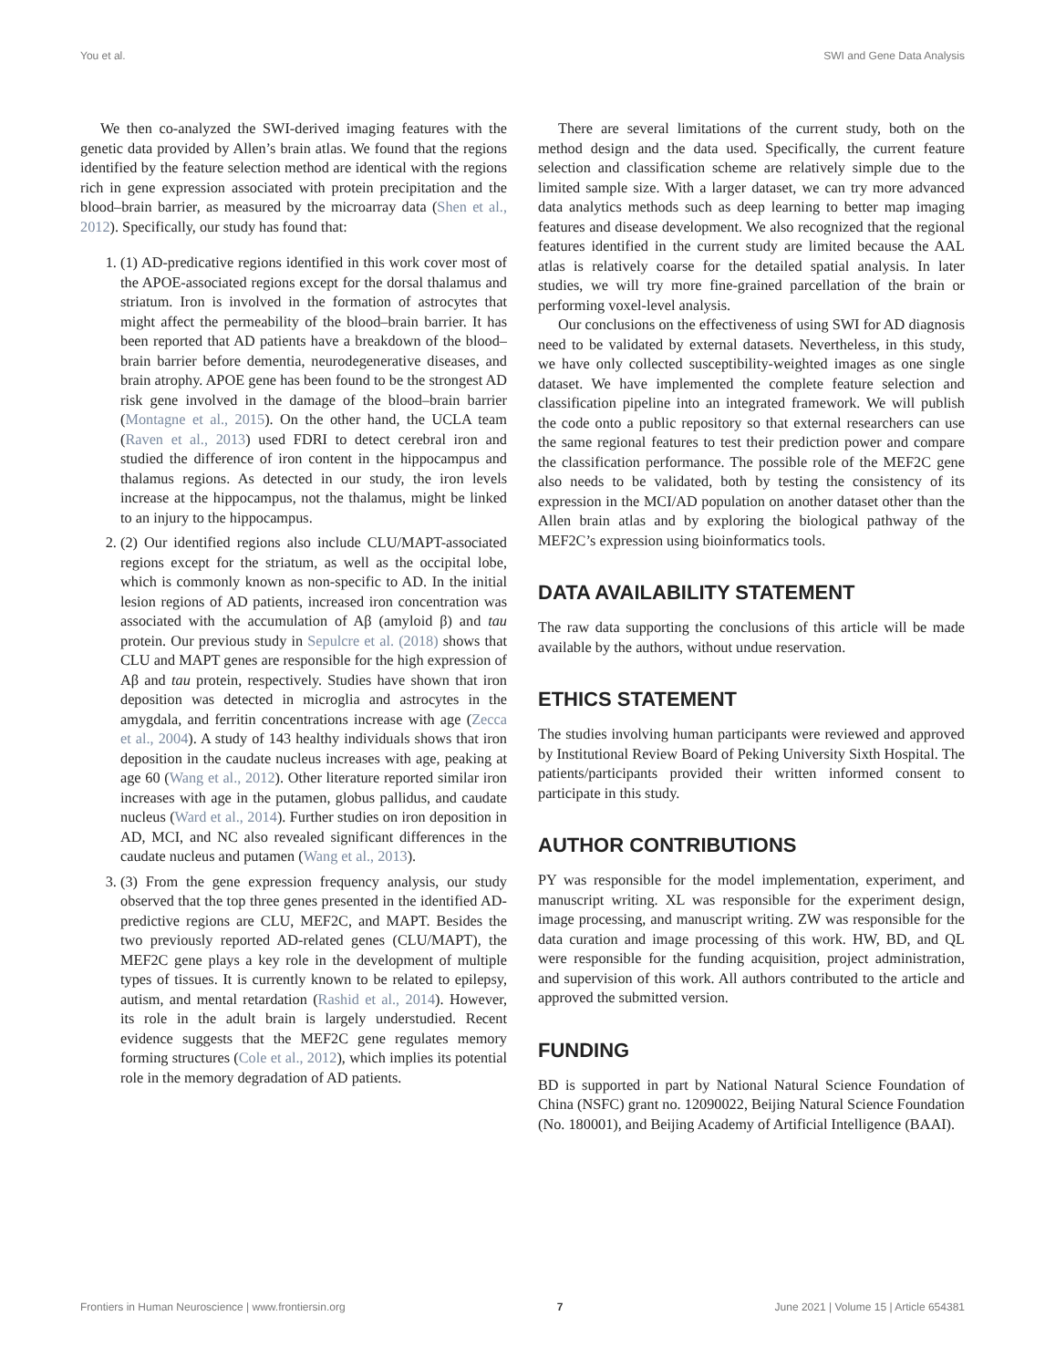You et al. SWI and Gene Data Analysis
We then co-analyzed the SWI-derived imaging features with the genetic data provided by Allen’s brain atlas. We found that the regions identified by the feature selection method are identical with the regions rich in gene expression associated with protein precipitation and the blood–brain barrier, as measured by the microarray data (Shen et al., 2012). Specifically, our study has found that:
1. (1) AD-predicative regions identified in this work cover most of the APOE-associated regions except for the dorsal thalamus and striatum. Iron is involved in the formation of astrocytes that might affect the permeability of the blood–brain barrier. It has been reported that AD patients have a breakdown of the blood–brain barrier before dementia, neurodegenerative diseases, and brain atrophy. APOE gene has been found to be the strongest AD risk gene involved in the damage of the blood–brain barrier (Montagne et al., 2015). On the other hand, the UCLA team (Raven et al., 2013) used FDRI to detect cerebral iron and studied the difference of iron content in the hippocampus and thalamus regions. As detected in our study, the iron levels increase at the hippocampus, not the thalamus, might be linked to an injury to the hippocampus.
2. (2) Our identified regions also include CLU/MAPT-associated regions except for the striatum, as well as the occipital lobe, which is commonly known as non-specific to AD. In the initial lesion regions of AD patients, increased iron concentration was associated with the accumulation of Aβ (amyloid β) and tau protein. Our previous study in Sepulcre et al. (2018) shows that CLU and MAPT genes are responsible for the high expression of Aβ and tau protein, respectively. Studies have shown that iron deposition was detected in microglia and astrocytes in the amygdala, and ferritin concentrations increase with age (Zecca et al., 2004). A study of 143 healthy individuals shows that iron deposition in the caudate nucleus increases with age, peaking at age 60 (Wang et al., 2012). Other literature reported similar iron increases with age in the putamen, globus pallidus, and caudate nucleus (Ward et al., 2014). Further studies on iron deposition in AD, MCI, and NC also revealed significant differences in the caudate nucleus and putamen (Wang et al., 2013).
3. (3) From the gene expression frequency analysis, our study observed that the top three genes presented in the identified AD-predictive regions are CLU, MEF2C, and MAPT. Besides the two previously reported AD-related genes (CLU/MAPT), the MEF2C gene plays a key role in the development of multiple types of tissues. It is currently known to be related to epilepsy, autism, and mental retardation (Rashid et al., 2014). However, its role in the adult brain is largely understudied. Recent evidence suggests that the MEF2C gene regulates memory forming structures (Cole et al., 2012), which implies its potential role in the memory degradation of AD patients.
There are several limitations of the current study, both on the method design and the data used. Specifically, the current feature selection and classification scheme are relatively simple due to the limited sample size. With a larger dataset, we can try more advanced data analytics methods such as deep learning to better map imaging features and disease development. We also recognized that the regional features identified in the current study are limited because the AAL atlas is relatively coarse for the detailed spatial analysis. In later studies, we will try more fine-grained parcellation of the brain or performing voxel-level analysis.
Our conclusions on the effectiveness of using SWI for AD diagnosis need to be validated by external datasets. Nevertheless, in this study, we have only collected susceptibility-weighted images as one single dataset. We have implemented the complete feature selection and classification pipeline into an integrated framework. We will publish the code onto a public repository so that external researchers can use the same regional features to test their prediction power and compare the classification performance. The possible role of the MEF2C gene also needs to be validated, both by testing the consistency of its expression in the MCI/AD population on another dataset other than the Allen brain atlas and by exploring the biological pathway of the MEF2C’s expression using bioinformatics tools.
DATA AVAILABILITY STATEMENT
The raw data supporting the conclusions of this article will be made available by the authors, without undue reservation.
ETHICS STATEMENT
The studies involving human participants were reviewed and approved by Institutional Review Board of Peking University Sixth Hospital. The patients/participants provided their written informed consent to participate in this study.
AUTHOR CONTRIBUTIONS
PY was responsible for the model implementation, experiment, and manuscript writing. XL was responsible for the experiment design, image processing, and manuscript writing. ZW was responsible for the data curation and image processing of this work. HW, BD, and QL were responsible for the funding acquisition, project administration, and supervision of this work. All authors contributed to the article and approved the submitted version.
FUNDING
BD is supported in part by National Natural Science Foundation of China (NSFC) grant no. 12090022, Beijing Natural Science Foundation (No. 180001), and Beijing Academy of Artificial Intelligence (BAAI).
Frontiers in Human Neuroscience | www.frontiersin.org 7 June 2021 | Volume 15 | Article 654381